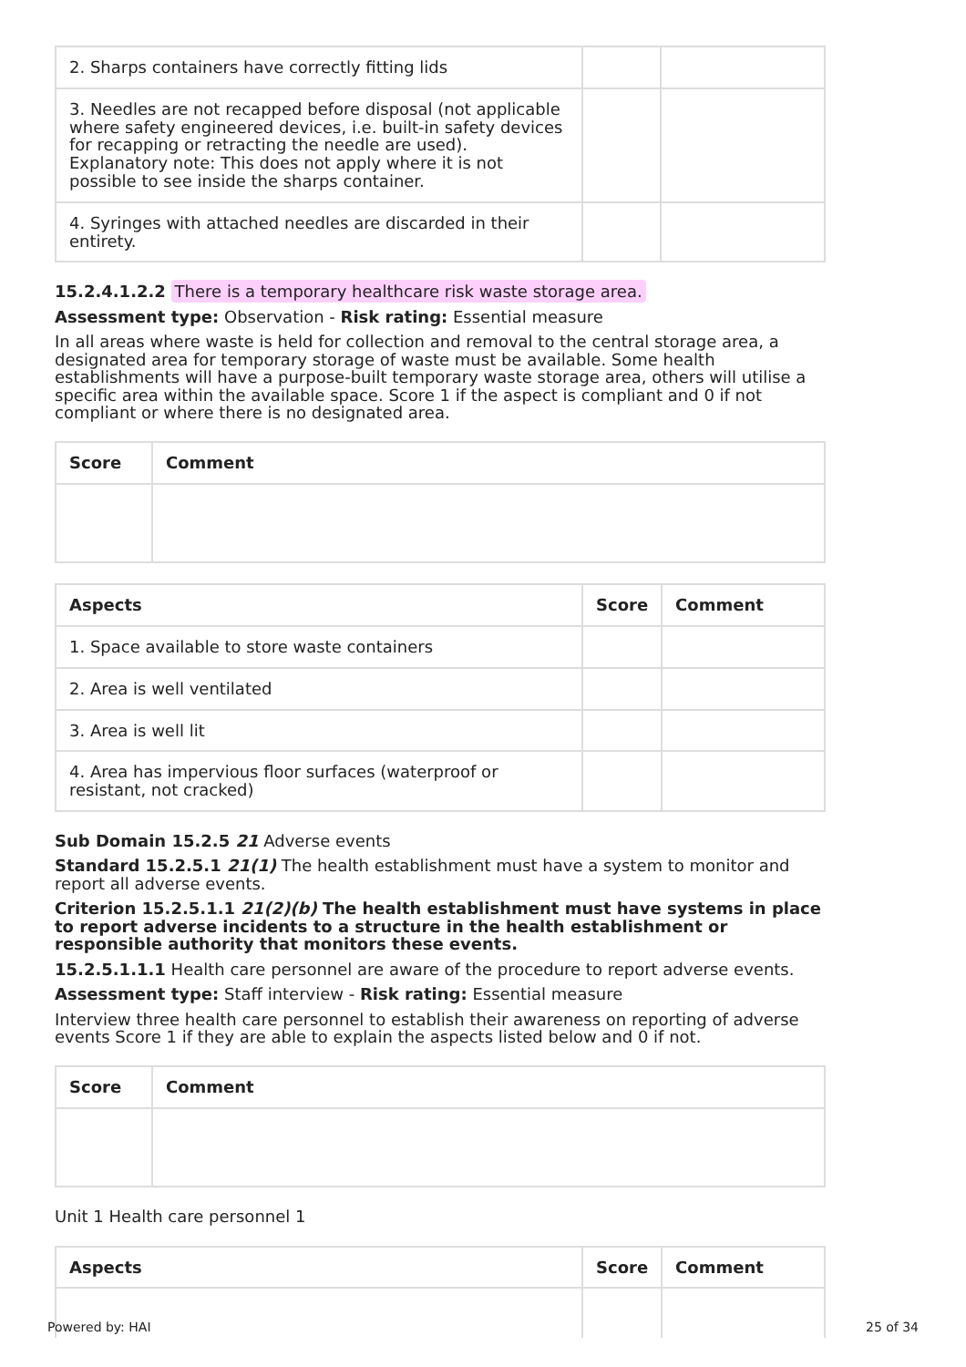| 2. Sharps containers have correctly fitting lids | | |
| 3. Needles are not recapped before disposal (not applicable where safety engineered devices, i.e. built-in safety devices for recapping or retracting the needle are used). Explanatory note: This does not apply where it is not possible to see inside the sharps container. | | |
| 4. Syringes with attached needles are discarded in their entirety. | | |
15.2.4.1.2.2 There is a temporary healthcare risk waste storage area.
Assessment type: Observation - Risk rating: Essential measure
In all areas where waste is held for collection and removal to the central storage area, a designated area for temporary storage of waste must be available. Some health establishments will have a purpose-built temporary waste storage area, others will utilise a specific area within the available space. Score 1 if the aspect is compliant and 0 if not compliant or where there is no designated area.
| Score | Comment |
| --- | --- |
| Aspects | Score | Comment |
| --- | --- | --- |
| 1. Space available to store waste containers | | |
| 2. Area is well ventilated | | |
| 3. Area is well lit | | |
| 4. Area has impervious floor surfaces (waterproof or resistant, not cracked) | | |
Sub Domain 15.2.5 21 Adverse events
Standard 15.2.5.1 21(1) The health establishment must have a system to monitor and report all adverse events.
Criterion 15.2.5.1.1 21(2)(b) The health establishment must have systems in place to report adverse incidents to a structure in the health establishment or responsible authority that monitors these events.
15.2.5.1.1.1 Health care personnel are aware of the procedure to report adverse events.
Assessment type: Staff interview - Risk rating: Essential measure
Interview three health care personnel to establish their awareness on reporting of adverse events Score 1 if they are able to explain the aspects listed below and 0 if not.
| Score | Comment |
| --- | --- |
Unit 1 Health care personnel 1
| Aspects | Score | Comment |
| --- | --- | --- |
Powered by: HAI 25 of 34